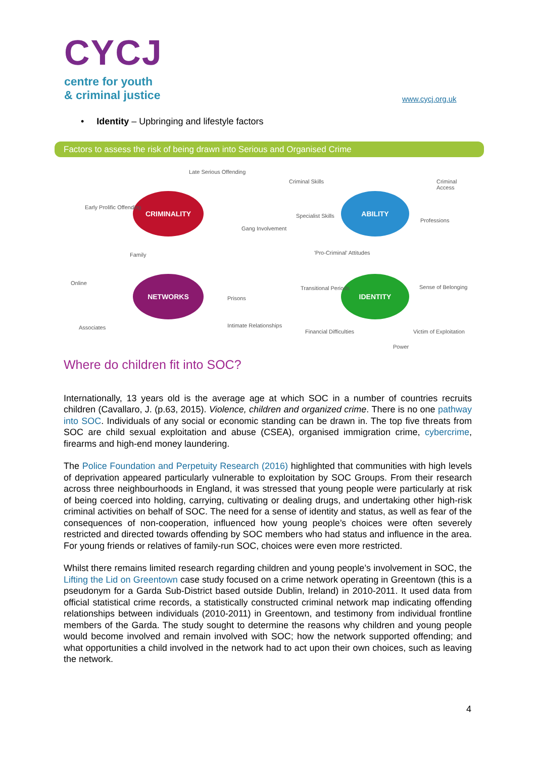CYCJ
centre for youth
& criminal justice
www.cycj.org.uk
• Identity – Upbringing and lifestyle factors
Factors to assess the risk of being drawn into Serious and Organised Crime
CRIMINALITY
NETWORKS
ABILITY
IDENTITY
Late Serious Offending
Early Prolific Offending
Gang Involvement
Family
Online
Prisons
Associates Intimate Relationships
Criminal Skills Criminal Access
Specialist Skills
Professions
'Pro-Criminal' Attitudes
Transitional Periods Sense of Belonging
Financial Difficulties Victim of Exploitation
Power
Where do children fit into SOC?
Internationally, 13 years old is the average age at which SOC in a number of countries recruits children (Cavallaro, J. (p.63, 2015). Violence, children and organized crime. There is no one pathway into SOC. Individuals of any social or economic standing can be drawn in. The top five threats from SOC are child sexual exploitation and abuse (CSEA), organised immigration crime, cybercrime, firearms and high-end money laundering.
The Police Foundation and Perpetuity Research (2016) highlighted that communities with high levels of deprivation appeared particularly vulnerable to exploitation by SOC Groups. From their research across three neighbourhoods in England, it was stressed that young people were particularly at risk of being coerced into holding, carrying, cultivating or dealing drugs, and undertaking other high-risk criminal activities on behalf of SOC. The need for a sense of identity and status, as well as fear of the consequences of non-cooperation, influenced how young people’s choices were often severely restricted and directed towards offending by SOC members who had status and influence in the area. For young friends or relatives of family-run SOC, choices were even more restricted.
Whilst there remains limited research regarding children and young people’s involvement in SOC, the Lifting the Lid on Greentown case study focused on a crime network operating in Greentown (this is a pseudonym for a Garda Sub-District based outside Dublin, Ireland) in 2010-2011. It used data from official statistical crime records, a statistically constructed criminal network map indicating offending relationships between individuals (2010-2011) in Greentown, and testimony from individual frontline members of the Garda. The study sought to determine the reasons why children and young people would become involved and remain involved with SOC; how the network supported offending; and what opportunities a child involved in the network had to act upon their own choices, such as leaving the network.
4